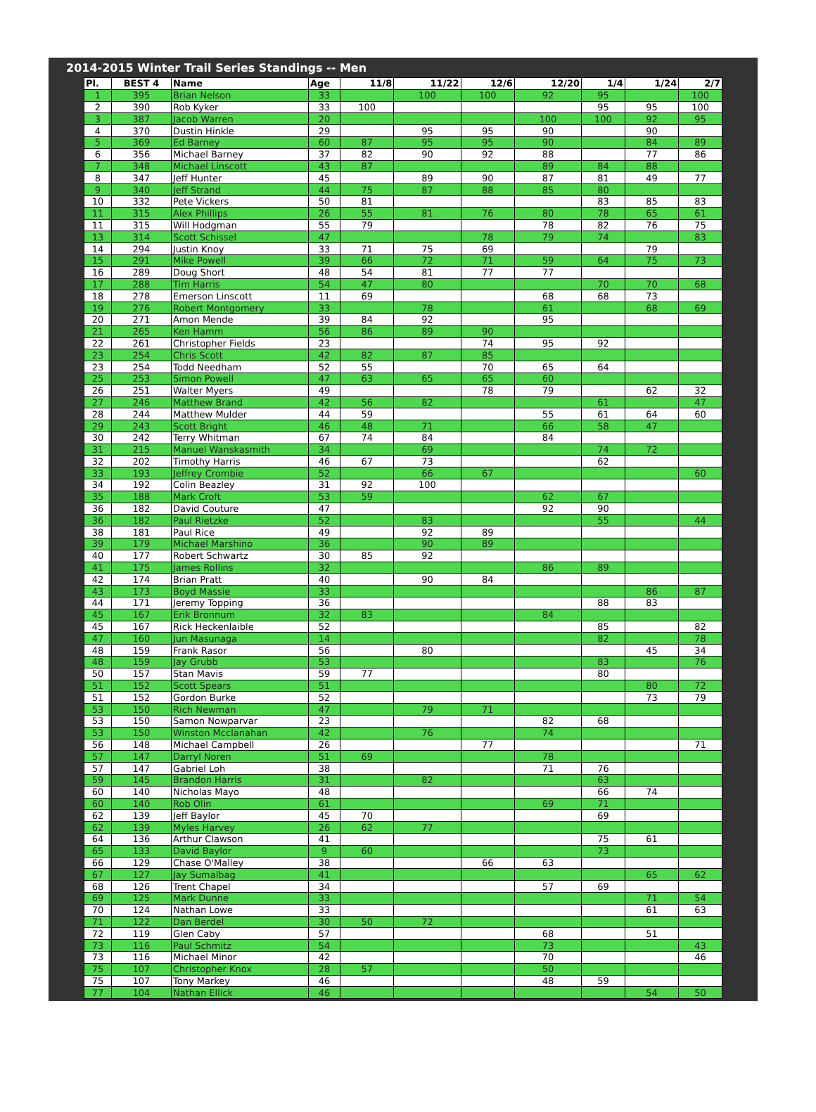2014-2015 Winter Trail Series Standings -- Men
| Pl. | BEST 4 | Name | Age | 11/8 | 11/22 | 12/6 | 12/20 | 1/4 | 1/24 | 2/7 |
| --- | --- | --- | --- | --- | --- | --- | --- | --- | --- | --- |
| 1 | 395 | Brian Nelson | 33 | | 100 | 100 | 92 | 95 | | 100 |
| 2 | 390 | Rob Kyker | 33 | 100 | | | | 95 | 95 | 100 |
| 3 | 387 | Jacob Warren | 20 | | | | 100 | 100 | 92 | 95 |
| 4 | 370 | Dustin Hinkle | 29 | | 95 | 95 | 90 | | 90 | |
| 5 | 369 | Ed Barney | 60 | 87 | 95 | 95 | 90 | | 84 | 89 |
| 6 | 356 | Michael Barney | 37 | 82 | 90 | 92 | 88 | | 77 | 86 |
| 7 | 348 | Michael Linscott | 43 | 87 | | | 89 | 84 | 88 | |
| 8 | 347 | Jeff Hunter | 45 | | 89 | 90 | 87 | 81 | 49 | 77 |
| 9 | 340 | Jeff Strand | 44 | 75 | 87 | 88 | 85 | 80 | | |
| 10 | 332 | Pete Vickers | 50 | 81 | | | | 83 | 85 | 83 |
| 11 | 315 | Alex Phillips | 26 | 55 | 81 | 76 | 80 | 78 | 65 | 61 |
| 11 | 315 | Will Hodgman | 55 | 79 | | | 78 | 82 | 76 | 75 |
| 13 | 314 | Scott Schissel | 47 | | | 78 | 79 | 74 | | 83 |
| 14 | 294 | Justin Knoy | 33 | 71 | 75 | 69 | | | 79 | |
| 15 | 291 | Mike Powell | 39 | 66 | 72 | 71 | 59 | 64 | 75 | 73 |
| 16 | 289 | Doug Short | 48 | 54 | 81 | 77 | 77 | | | |
| 17 | 288 | Tim Harris | 54 | 47 | 80 | | | 70 | 70 | 68 |
| 18 | 278 | Emerson Linscott | 11 | 69 | | | 68 | 68 | 73 | |
| 19 | 276 | Robert Montgomery | 33 | | 78 | | 61 | | 68 | 69 |
| 20 | 271 | Amon Mende | 39 | 84 | 92 | | 95 | | | |
| 21 | 265 | Ken Hamm | 56 | 86 | 89 | 90 | | | | |
| 22 | 261 | Christopher Fields | 23 | | | 74 | 95 | 92 | | |
| 23 | 254 | Chris Scott | 42 | 82 | 87 | 85 | | | | |
| 23 | 254 | Todd Needham | 52 | 55 | | 70 | 65 | 64 | | |
| 25 | 253 | Simon Powell | 47 | 63 | 65 | 65 | 60 | | | |
| 26 | 251 | Walter Myers | 49 | | | 78 | 79 | | 62 | 32 |
| 27 | 246 | Matthew Brand | 42 | 56 | 82 | | | 61 | | 47 |
| 28 | 244 | Matthew Mulder | 44 | 59 | | | 55 | 61 | 64 | 60 |
| 29 | 243 | Scott Bright | 46 | 48 | 71 | | 66 | 58 | 47 | |
| 30 | 242 | Terry Whitman | 67 | 74 | 84 | | 84 | | | |
| 31 | 215 | Manuel Wanskasmith | 34 | | 69 | | | 74 | 72 | |
| 32 | 202 | Timothy Harris | 46 | 67 | 73 | | | 62 | | |
| 33 | 193 | Jeffrey Crombie | 52 | | 66 | 67 | | | | 60 |
| 34 | 192 | Colin Beazley | 31 | 92 | 100 | | | | | |
| 35 | 188 | Mark Croft | 53 | 59 | | | 62 | 67 | | |
| 36 | 182 | David Couture | 47 | | | | 92 | 90 | | |
| 36 | 182 | Paul Rietzke | 52 | | 83 | | | 55 | | 44 |
| 38 | 181 | Paul Rice | 49 | | 92 | 89 | | | | |
| 39 | 179 | Michael Marshino | 36 | | 90 | 89 | | | | |
| 40 | 177 | Robert Schwartz | 30 | 85 | 92 | | | | | |
| 41 | 175 | James Rollins | 32 | | | | 86 | 89 | | |
| 42 | 174 | Brian Pratt | 40 | | 90 | 84 | | | | |
| 43 | 173 | Boyd Massie | 33 | | | | | | 86 | 87 |
| 44 | 171 | Jeremy Topping | 36 | | | | | 88 | 83 | |
| 45 | 167 | Erik Bronnum | 32 | 83 | | | 84 | | | |
| 45 | 167 | Rick Heckenlaible | 52 | | | | | 85 | | 82 |
| 47 | 160 | Jun Masunaga | 14 | | | | | 82 | | 78 |
| 48 | 159 | Frank Rasor | 56 | | 80 | | | | 45 | 34 |
| 48 | 159 | Jay Grubb | 53 | | | | | 83 | | 76 |
| 50 | 157 | Stan Mavis | 59 | 77 | | | | 80 | | |
| 51 | 152 | Scott Spears | 51 | | | | | | 80 | 72 |
| 51 | 152 | Gordon Burke | 52 | | | | | | 73 | 79 |
| 53 | 150 | Rich Newman | 47 | | 79 | 71 | | | | |
| 53 | 150 | Samon Nowparvar | 23 | | | | 82 | 68 | | |
| 53 | 150 | Winston Mcclanahan | 42 | | 76 | | 74 | | | |
| 56 | 148 | Michael Campbell | 26 | | | 77 | | | | 71 |
| 57 | 147 | Darryl Noren | 51 | 69 | | | 78 | | | |
| 57 | 147 | Gabriel Loh | 38 | | | | 71 | 76 | | |
| 59 | 145 | Brandon Harris | 31 | | 82 | | | 63 | | |
| 60 | 140 | Nicholas Mayo | 48 | | | | | 66 | 74 | |
| 60 | 140 | Rob Olin | 61 | | | | 69 | 71 | | |
| 62 | 139 | Jeff Baylor | 45 | 70 | | | | 69 | | |
| 62 | 139 | Myles Harvey | 26 | 62 | 77 | | | | | |
| 64 | 136 | Arthur Clawson | 41 | | | | | 75 | 61 | |
| 65 | 133 | David Baylor | 9 | 60 | | | | 73 | | |
| 66 | 129 | Chase O'Malley | 38 | | | 66 | 63 | | | |
| 67 | 127 | Jay Sumalbag | 41 | | | | | | 65 | 62 |
| 68 | 126 | Trent Chapel | 34 | | | | 57 | 69 | | |
| 69 | 125 | Mark Dunne | 33 | | | | | | 71 | 54 |
| 70 | 124 | Nathan Lowe | 33 | | | | | | 61 | 63 |
| 71 | 122 | Dan Berdel | 30 | 50 | 72 | | | | | |
| 72 | 119 | Glen Caby | 57 | | | | 68 | | 51 | |
| 73 | 116 | Paul Schmitz | 54 | | | | 73 | | | 43 |
| 73 | 116 | Michael Minor | 42 | | | | 70 | | | 46 |
| 75 | 107 | Christopher Knox | 28 | 57 | | | 50 | | | |
| 75 | 107 | Tony Markey | 46 | | | | 48 | 59 | | |
| 77 | 104 | Nathan Ellick | 46 | | | | | | 54 | 50 |